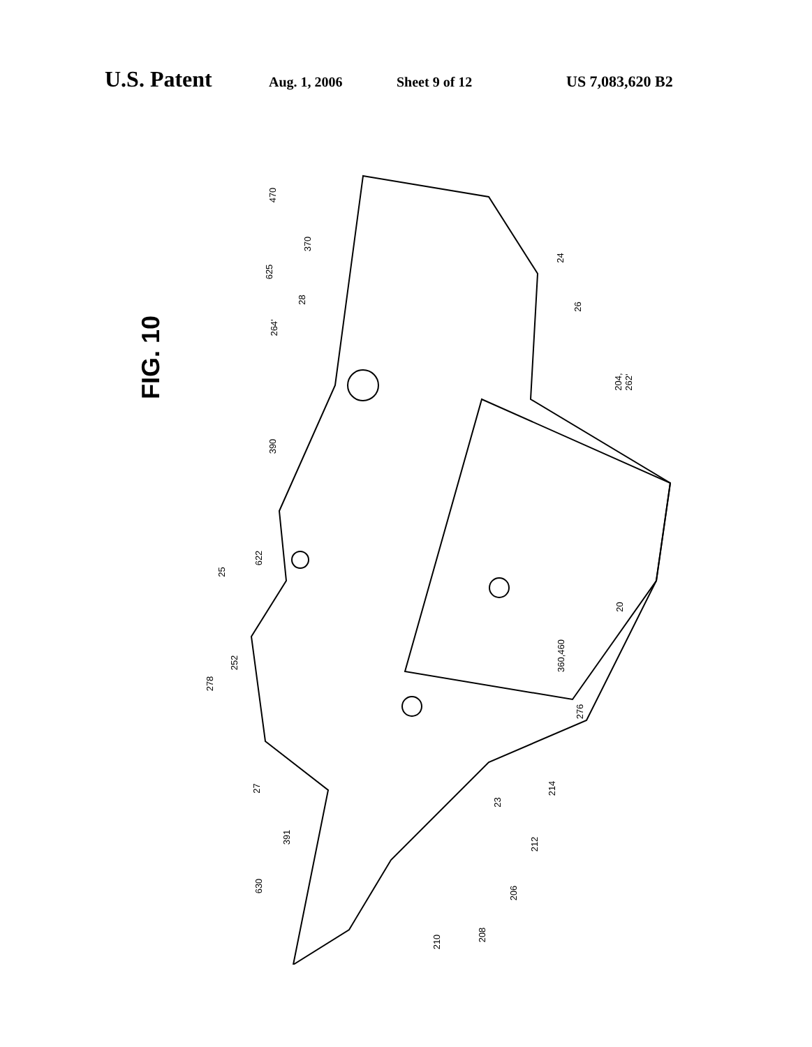U.S. Patent
Aug. 1, 2006 Sheet 9 of 12 US 7,083,620 B2
FIG. 10
470
370
625
28
264'
390
24
26
204, 262'
20
622
25
252
278
360,460
276
27 214
23
391
212
630
206
208
210